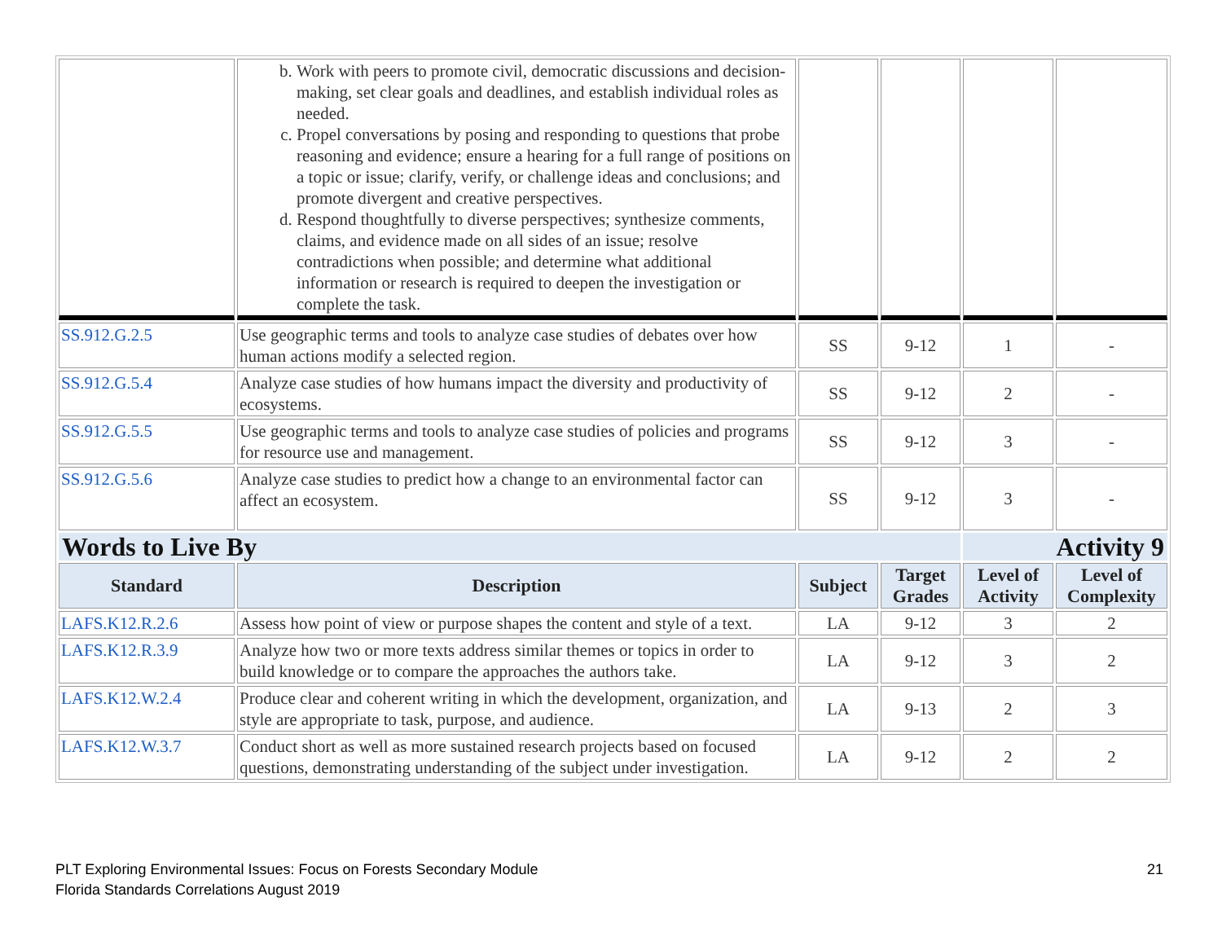| | b. Work with peers to promote civil, democratic discussions and decision-making, set clear goals and deadlines, and establish individual roles as needed. c. Propel conversations by posing and responding to questions that probe reasoning and evidence; ensure a hearing for a full range of positions on a topic or issue; clarify, verify, or challenge ideas and conclusions; and promote divergent and creative perspectives. d. Respond thoughtfully to diverse perspectives; synthesize comments, claims, and evidence made on all sides of an issue; resolve contradictions when possible; and determine what additional information or research is required to deepen the investigation or complete the task. | | | | |
| SS.912.G.2.5 | Use geographic terms and tools to analyze case studies of debates over how human actions modify a selected region. | SS | 9-12 | 1 | - |
| SS.912.G.5.4 | Analyze case studies of how humans impact the diversity and productivity of ecosystems. | SS | 9-12 | 2 | - |
| SS.912.G.5.5 | Use geographic terms and tools to analyze case studies of policies and programs for resource use and management. | SS | 9-12 | 3 | - |
| SS.912.G.5.6 | Analyze case studies to predict how a change to an environmental factor can affect an ecosystem. | SS | 9-12 | 3 | - |
| Words to Live By | | | | Activity 9 | |
| Standard | Description | Subject | Target Grades | Level of Activity | Level of Complexity |
| LAFS.K12.R.2.6 | Assess how point of view or purpose shapes the content and style of a text. | LA | 9-12 | 3 | 2 |
| LAFS.K12.R.3.9 | Analyze how two or more texts address similar themes or topics in order to build knowledge or to compare the approaches the authors take. | LA | 9-12 | 3 | 2 |
| LAFS.K12.W.2.4 | Produce clear and coherent writing in which the development, organization, and style are appropriate to task, purpose, and audience. | LA | 9-13 | 2 | 3 |
| LAFS.K12.W.3.7 | Conduct short as well as more sustained research projects based on focused questions, demonstrating understanding of the subject under investigation. | LA | 9-12 | 2 | 2 |
21 PLT Exploring Environmental Issues: Focus on Forests Secondary Module
Florida Standards Correlations August 2019